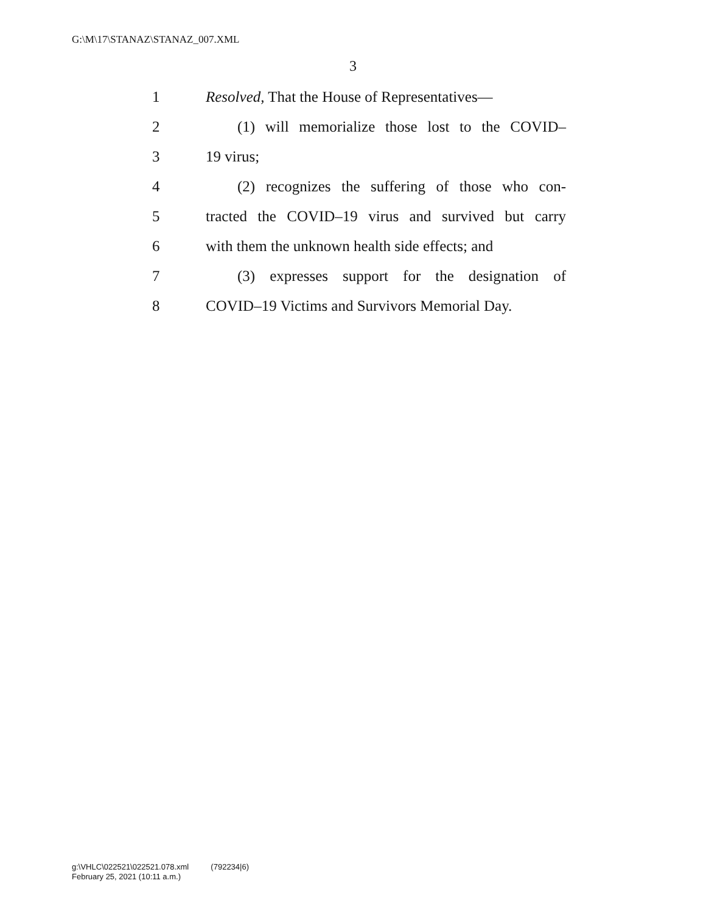G:\M\17\STANAZ\STANAZ_007.XML
3
1 Resolved, That the House of Representatives—
2 (1) will memorialize those lost to the COVID–
3 19 virus;
4 (2) recognizes the suffering of those who con-
5 tracted the COVID–19 virus and survived but carry
6 with them the unknown health side effects; and
7 (3) expresses support for the designation of
8 COVID–19 Victims and Survivors Memorial Day.
g:\VHLC\022521\022521.078.xml (792234|6)
February 25, 2021 (10:11 a.m.)